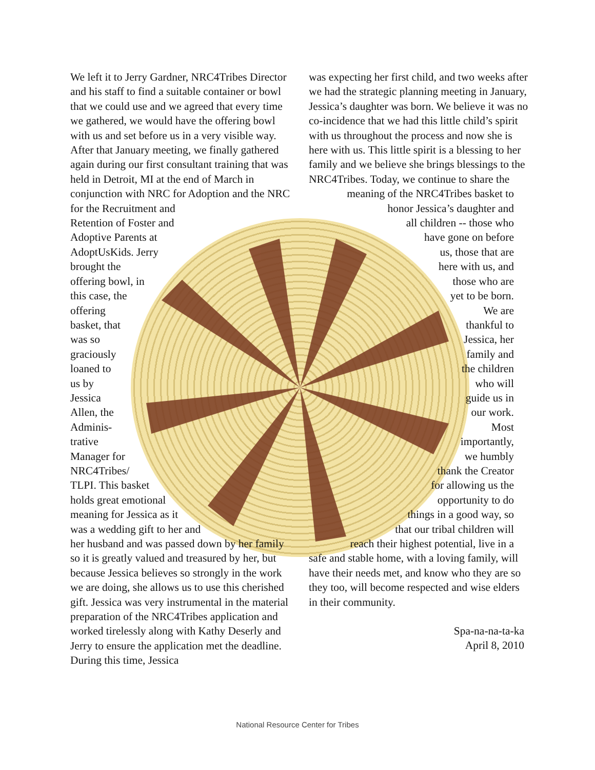We left it to Jerry Gardner, NRC4Tribes Director and his staff to find a suitable container or bowl that we could use and we agreed that every time we gathered, we would have the offering bowl with us and set before us in a very visible way. After that January meeting, we finally gathered again during our first consultant training that was held in Detroit, MI at the end of March in conjunction with NRC for Adoption and the NRC for the Recruitment and
Retention of Foster and
Adoptive Parents at
AdoptUsKids. Jerry
brought the
offering bowl, in
this case, the
offering
basket, that
was so
graciously
loaned to
us by
Jessica
Allen, the
Adminis-
trative
Manager for
NRC4Tribes/
TLPI. This basket
holds great emotional
meaning for Jessica as it
was a wedding gift to her and
her husband and was passed down by her family so it is greatly valued and treasured by her, but because Jessica believes so strongly in the work we are doing, she allows us to use this cherished gift. Jessica was very instrumental in the material preparation of the NRC4Tribes application and worked tirelessly along with Kathy Deserly and Jerry to ensure the application met the deadline. During this time, Jessica
was expecting her first child, and two weeks after we had the strategic planning meeting in January, Jessica’s daughter was born. We believe it was no co-incidence that we had this little child’s spirit with us throughout the process and now she is here with us. This little spirit is a blessing to her family and we believe she brings blessings to the NRC4Tribes. Today, we continue to share the
meaning of the NRC4Tribes basket to
honor Jessica’s daughter and
all children -- those who
have gone on before
us, those that are
here with us, and
those who are
yet to be born.
We are
thankful to
Jessica, her
family and
the children
who will
guide us in
our work.
Most
importantly,
we humbly
thank the Creator
for allowing us the
opportunity to do
things in a good way, so
that our tribal children will
reach their highest potential, live in a
safe and stable home, with a loving family, will have their needs met, and know who they are so they too, will become respected and wise elders in their community.
Spa-na-na-ta-ka
April 8, 2010
National Resource Center for Tribes